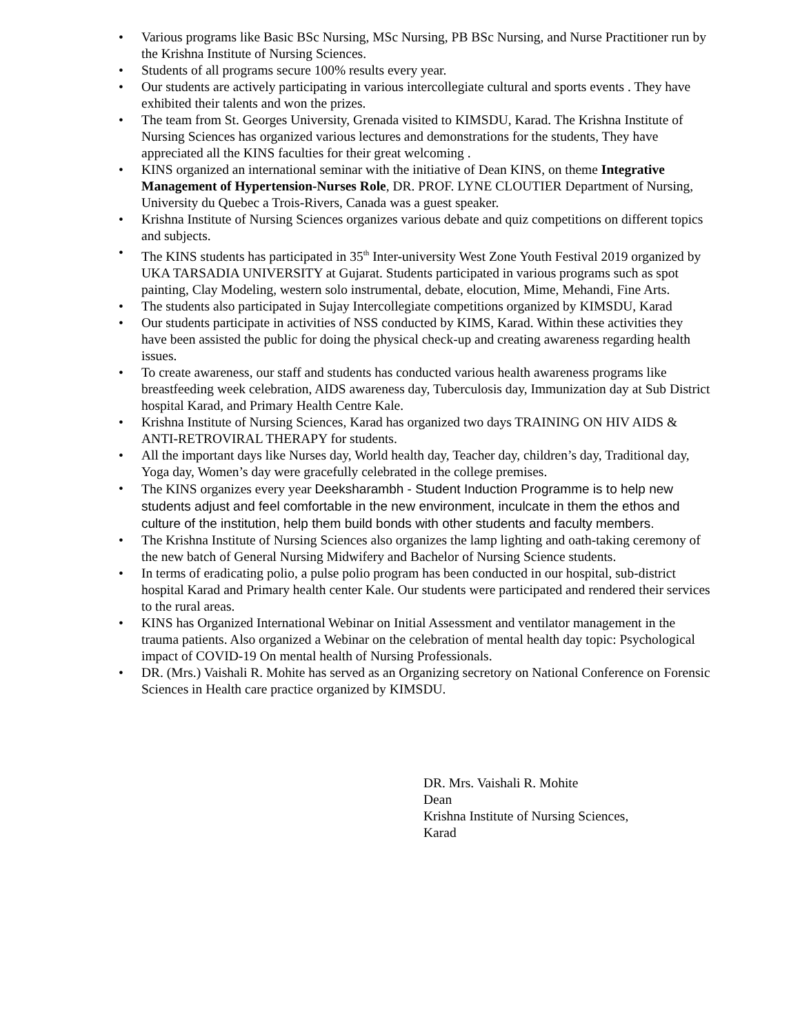• Various programs like Basic BSc Nursing, MSc Nursing, PB BSc Nursing, and Nurse Practitioner run by the Krishna Institute of Nursing Sciences.
• Students of all programs secure 100% results every year.
• Our students are actively participating in various intercollegiate cultural and sports events . They have exhibited their talents and won the prizes.
• The team from St. Georges University, Grenada visited to KIMSDU, Karad. The Krishna Institute of Nursing Sciences has organized various lectures and demonstrations for the students, They have appreciated all the KINS faculties for their great welcoming .
• KINS organized an international seminar with the initiative of Dean KINS, on theme Integrative Management of Hypertension-Nurses Role, DR. PROF. LYNE CLOUTIER Department of Nursing, University du Quebec a Trois-Rivers, Canada was a guest speaker.
• Krishna Institute of Nursing Sciences organizes various debate and quiz competitions on different topics and subjects.
• The KINS students has participated in 35<sup>th</sup> Inter-university West Zone Youth Festival 2019 organized by UKA TARSADIA UNIVERSITY at Gujarat. Students participated in various programs such as spot painting, Clay Modeling, western solo instrumental, debate, elocution, Mime, Mehandi, Fine Arts.
• The students also participated in Sujay Intercollegiate competitions organized by KIMSDU, Karad
• Our students participate in activities of NSS conducted by KIMS, Karad. Within these activities they have been assisted the public for doing the physical check-up and creating awareness regarding health issues.
• To create awareness, our staff and students has conducted various health awareness programs like breastfeeding week celebration, AIDS awareness day, Tuberculosis day, Immunization day at Sub District hospital Karad, and Primary Health Centre Kale.
• Krishna Institute of Nursing Sciences, Karad has organized two days TRAINING ON HIV AIDS & ANTI-RETROVIRAL THERAPY for students.
• All the important days like Nurses day, World health day, Teacher day, children’s day, Traditional day, Yoga day, Women’s day were gracefully celebrated in the college premises.
• The KINS organizes every year Deeksharambh - Student Induction Programme is to help new students adjust and feel comfortable in the new environment, inculcate in them the ethos and culture of the institution, help them build bonds with other students and faculty members.
• The Krishna Institute of Nursing Sciences also organizes the lamp lighting and oath-taking ceremony of the new batch of General Nursing Midwifery and Bachelor of Nursing Science students.
• In terms of eradicating polio, a pulse polio program has been conducted in our hospital, sub-district hospital Karad and Primary health center Kale. Our students were participated and rendered their services to the rural areas.
• KINS has Organized International Webinar on Initial Assessment and ventilator management in the trauma patients. Also organized a Webinar on the celebration of mental health day topic: Psychological impact of COVID-19 On mental health of Nursing Professionals.
• DR. (Mrs.) Vaishali R. Mohite has served as an Organizing secretory on National Conference on Forensic Sciences in Health care practice organized by KIMSDU.
DR. Mrs. Vaishali R. Mohite
Dean
Krishna Institute of Nursing Sciences,
Karad